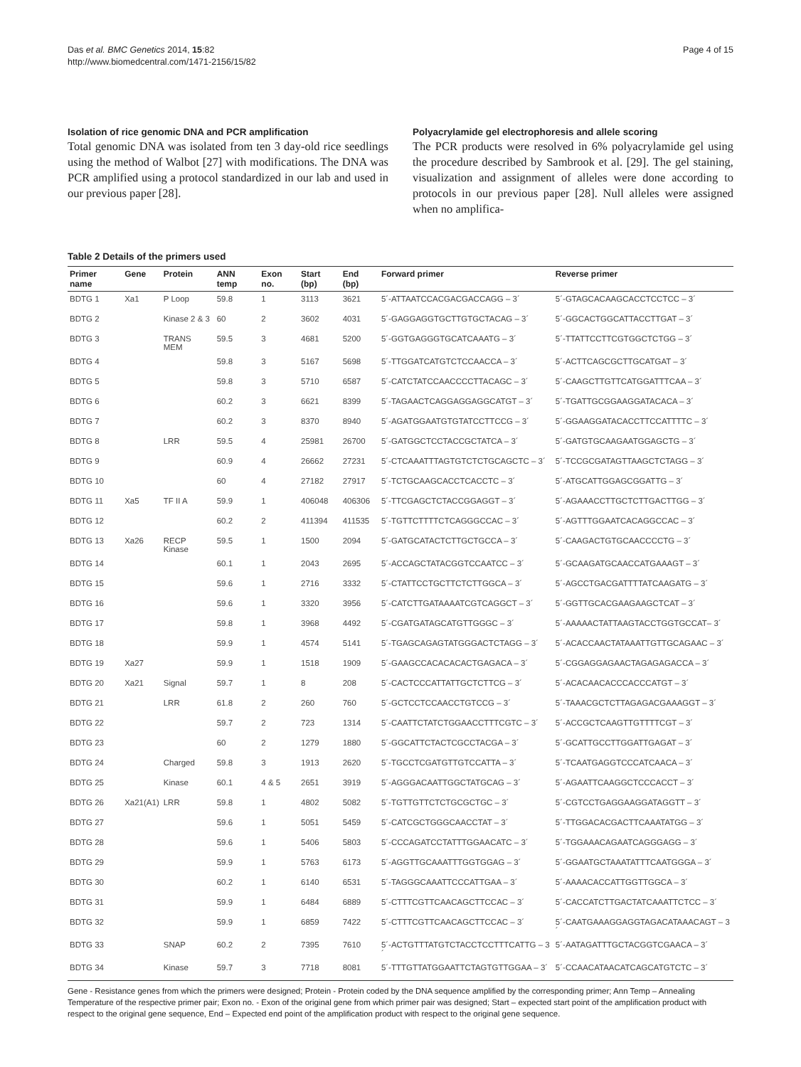Das et al. BMC Genetics 2014, 15:82
http://www.biomedcentral.com/1471-2156/15/82
Page 4 of 15
Isolation of rice genomic DNA and PCR amplification
Total genomic DNA was isolated from ten 3 day-old rice seedlings using the method of Walbot [27] with modifications. The DNA was PCR amplified using a protocol standardized in our lab and used in our previous paper [28].
Polyacrylamide gel electrophoresis and allele scoring
The PCR products were resolved in 6% polyacrylamide gel using the procedure described by Sambrook et al. [29]. The gel staining, visualization and assignment of alleles were done according to protocols in our previous paper [28]. Null alleles were assigned when no amplifica-
Table 2 Details of the primers used
| Primer name | Gene | Protein | ANN temp | Exon no. | Start (bp) | End (bp) | Forward primer | Reverse primer |
| --- | --- | --- | --- | --- | --- | --- | --- | --- |
| BDTG 1 | Xa1 | P Loop | 59.8 | 1 | 3113 | 3621 | 5´-ATTAATCCACGACGACCAGG – 3´ | 5´-GTAGCACAAGCACCTCCTCC – 3´ |
| BDTG 2 | | Kinase 2 & 3 | 60 | 2 | 3602 | 4031 | 5´-GAGGAGGTGCTTGTGCTACAG – 3´ | 5´-GGCACTGGCATTACCTTGAT – 3´ |
| BDTG 3 | | TRANS MEM | 59.5 | 3 | 4681 | 5200 | 5´-GGTGAGGGTGCATCAAATG – 3´ | 5´-TTATTCCTTCGTGGCTCTGG – 3´ |
| BDTG 4 | | | 59.8 | 3 | 5167 | 5698 | 5´-TTGGATCATGTCTCCAACCA – 3´ | 5´-ACTTCAGCGCTTGCATGAT – 3´ |
| BDTG 5 | | | 59.8 | 3 | 5710 | 6587 | 5´-CATCTATCCAACCCCTTACAGC – 3´ | 5´-CAAGCTTGTTCATGGATTTCAA – 3´ |
| BDTG 6 | | | 60.2 | 3 | 6621 | 8399 | 5´-TAGAACTCAGGAGGAGGCATGT – 3´ | 5´-TGATTGCGGAAGGATACACA – 3´ |
| BDTG 7 | | | 60.2 | 3 | 8370 | 8940 | 5´-AGATGGAATGTGTATCCTTCCG – 3´ | 5´-GGAAGGATACACCTTCCATTTTC – 3´ |
| BDTG 8 | | LRR | 59.5 | 4 | 25981 | 26700 | 5´-GATGGCTCCTACCGCTATCA – 3´ | 5´-GATGTGCAAGAATGGAGCTG – 3´ |
| BDTG 9 | | | 60.9 | 4 | 26662 | 27231 | 5´-CTCAAATTTAGTGTCTCTGCAGCTC – 3´ | 5´-TCCGCGATAGTTAAGCTCTAGG – 3´ |
| BDTG 10 | | | 60 | 4 | 27182 | 27917 | 5´-TCTGCAAGCACCTCACCTC – 3´ | 5´-ATGCATTGGAGCGGATTG – 3´ |
| BDTG 11 | Xa5 | TF II A | 59.9 | 1 | 406048 | 406306 | 5´-TTCGAGCTCTACCGGAGGT – 3´ | 5´-AGAAACCTTGCTCTTGACTTGG – 3´ |
| BDTG 12 | | | 60.2 | 2 | 411394 | 411535 | 5´-TGTTCTTTTCTCAGGGCCAC – 3´ | 5´-AGTTTGGAATCACAGGCCAC – 3´ |
| BDTG 13 | Xa26 | RECP Kinase | 59.5 | 1 | 1500 | 2094 | 5´-GATGCATACTCTTGCTGCCA – 3´ | 5´-CAAGACTGTGCAACCCCTG – 3´ |
| BDTG 14 | | | 60.1 | 1 | 2043 | 2695 | 5´-ACCAGCTATACGGTCCAATCC – 3´ | 5´-GCAAGATGCAACCATGAAAGT – 3´ |
| BDTG 15 | | | 59.6 | 1 | 2716 | 3332 | 5´-CTATTCCTGCTTCTCTTGGCA – 3´ | 5´-AGCCTGACGATTTTATCAAGATG – 3´ |
| BDTG 16 | | | 59.6 | 1 | 3320 | 3956 | 5´-CATCTTGATAAAATCGTCAGGCT – 3´ | 5´-GGTTGCACGAAGAAGCTCAT – 3´ |
| BDTG 17 | | | 59.8 | 1 | 3968 | 4492 | 5´-CGATGATAGCATGTTGGGC – 3´ | 5´-AAAAACTATTAAGTACCTGGTGCCAT– 3´ |
| BDTG 18 | | | 59.9 | 1 | 4574 | 5141 | 5´-TGAGCAGAGTATGGGACTCTAGG – 3´ | 5´-ACACCAACTATAAATTGTTGCAGAAC – 3´ |
| BDTG 19 | Xa27 | | 59.9 | 1 | 1518 | 1909 | 5´-GAAGCCACACACACTGAGACA – 3´ | 5´-CGGAGGAGAACTAGAGAGACCA – 3´ |
| BDTG 20 | Xa21 | Signal | 59.7 | 1 | 8 | 208 | 5´-CACTCCCATTATTGCTCTTCG – 3´ | 5´-ACACAACACCCACCCATGT – 3´ |
| BDTG 21 | | LRR | 61.8 | 2 | 260 | 760 | 5´-GCTCCTCCAACCTGTCCG – 3´ | 5´-TAAACGCTCTTAGAGACGAAAGGT – 3´ |
| BDTG 22 | | | 59.7 | 2 | 723 | 1314 | 5´-CAATTCTATCTGGAACCTTTCGTC – 3´ | 5´-ACCGCTCAAGTTGTTTTCGT – 3´ |
| BDTG 23 | | | 60 | 2 | 1279 | 1880 | 5´-GGCATTCTACTCGCCTACGA – 3´ | 5´-GCATTGCCTTGGATTGAGAT – 3´ |
| BDTG 24 | | Charged | 59.8 | 3 | 1913 | 2620 | 5´-TGCCTCGATGTTGTCCATTA – 3´ | 5´-TCAATGAGGTCCCATCAACA – 3´ |
| BDTG 25 | | Kinase | 60.1 | 4 & 5 | 2651 | 3919 | 5´-AGGGACAATTGGCTATGCAG – 3´ | 5´-AGAATTCAAGGCTCCCACCT – 3´ |
| BDTG 26 | Xa21(A1) | LRR | 59.8 | 1 | 4802 | 5082 | 5´-TGTTGTTCTCTGCGCTGC – 3´ | 5´-CGTCCTGAGGAAGGATAGGTT – 3´ |
| BDTG 27 | | | 59.6 | 1 | 5051 | 5459 | 5´-CATCGCTGGGCAACCTAT – 3´ | 5´-TTGGACACGACTTCAAATATGG – 3´ |
| BDTG 28 | | | 59.6 | 1 | 5406 | 5803 | 5´-CCCAGATCCTATTTGGAACATC – 3´ | 5´-TGGAAACAGAATCAGGGAGG – 3´ |
| BDTG 29 | | | 59.9 | 1 | 5763 | 6173 | 5´-AGGTTGCAAATTTGGTGGAG – 3´ | 5´-GGAATGCTAAATATTTCAATGGGA – 3´ |
| BDTG 30 | | | 60.2 | 1 | 6140 | 6531 | 5´-TAGGGCAAATTCCCATTGAA – 3´ | 5´-AAAACACCATTGGTTGGCA – 3´ |
| BDTG 31 | | | 59.9 | 1 | 6484 | 6889 | 5´-CTTTCGTTCAACAGCTTCCAC – 3´ | 5´-CACCATCTTGACTATCAAATTCTCC – 3´ |
| BDTG 32 | | | 59.9 | 1 | 6859 | 7422 | 5´-CTTTCGTTCAACAGCTTCCAC – 3´ | 5´-CAATGAAAGGAGGTAGACATAAACAGT – 3´ |
| BDTG 33 | | SNAP | 60.2 | 2 | 7395 | 7610 | 5´-ACTGTTTATGTCTACCTCCTTTCATTG – 3´ | 5´-AATAGATTTGCTACGGTCGAACA – 3´ |
| BDTG 34 | | Kinase | 59.7 | 3 | 7718 | 8081 | 5´-TTTGTTATGGAATTCTAGTGTTGGAA – 3´ | 5´-CCAACATAACATCAGCATGTCTC – 3´ |
Gene - Resistance genes from which the primers were designed; Protein - Protein coded by the DNA sequence amplified by the corresponding primer; Ann Temp – Annealing Temperature of the respective primer pair; Exon no. - Exon of the original gene from which primer pair was designed; Start – expected start point of the amplification product with respect to the original gene sequence, End – Expected end point of the amplification product with respect to the original gene sequence.